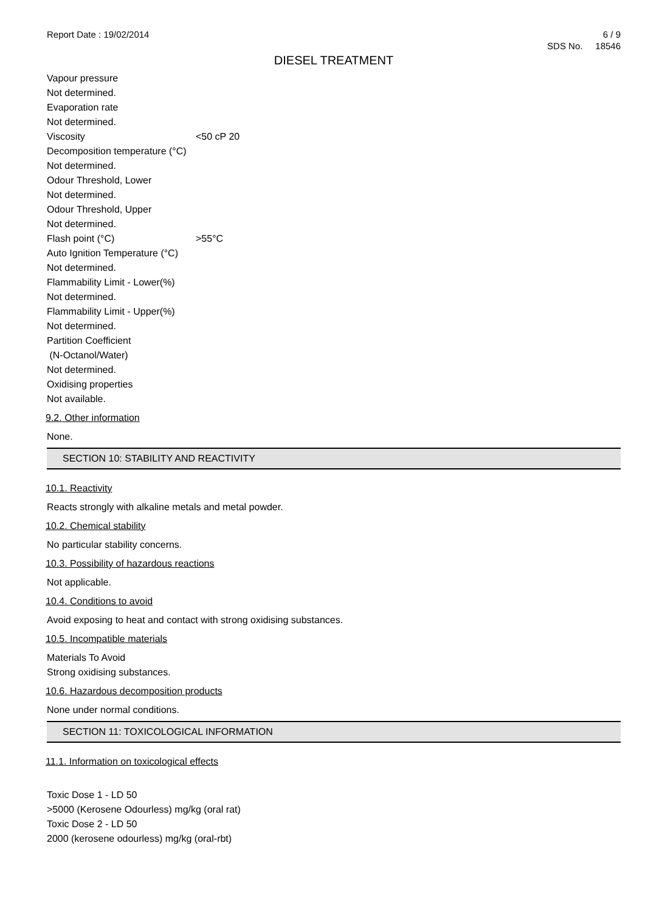Report Date : 19/02/2014 6 / 9
SDS No. 18546
DIESEL TREATMENT
Vapour pressure
Not determined.
Evaporation rate
Not determined.
Viscosity <50 cP 20
Decomposition temperature (°C)
Not determined.
Odour Threshold, Lower
Not determined.
Odour Threshold, Upper
Not determined.
Flash point (°C) >55°C
Auto Ignition Temperature (°C)
Not determined.
Flammability Limit - Lower(%)
Not determined.
Flammability Limit - Upper(%)
Not determined.
Partition Coefficient
(N-Octanol/Water)
Not determined.
Oxidising properties
Not available.
9.2. Other information
None.
SECTION 10: STABILITY AND REACTIVITY
10.1. Reactivity
Reacts strongly with alkaline metals and metal powder.
10.2. Chemical stability
No particular stability concerns.
10.3. Possibility of hazardous reactions
Not applicable.
10.4. Conditions to avoid
Avoid exposing to heat and contact with strong oxidising substances.
10.5. Incompatible materials
Materials To Avoid
Strong oxidising substances.
10.6. Hazardous decomposition products
None under normal conditions.
SECTION 11: TOXICOLOGICAL INFORMATION
11.1. Information on toxicological effects
Toxic Dose 1 - LD 50
>5000 (Kerosene Odourless) mg/kg (oral rat)
Toxic Dose 2 - LD 50
2000 (kerosene odourless) mg/kg (oral-rbt)